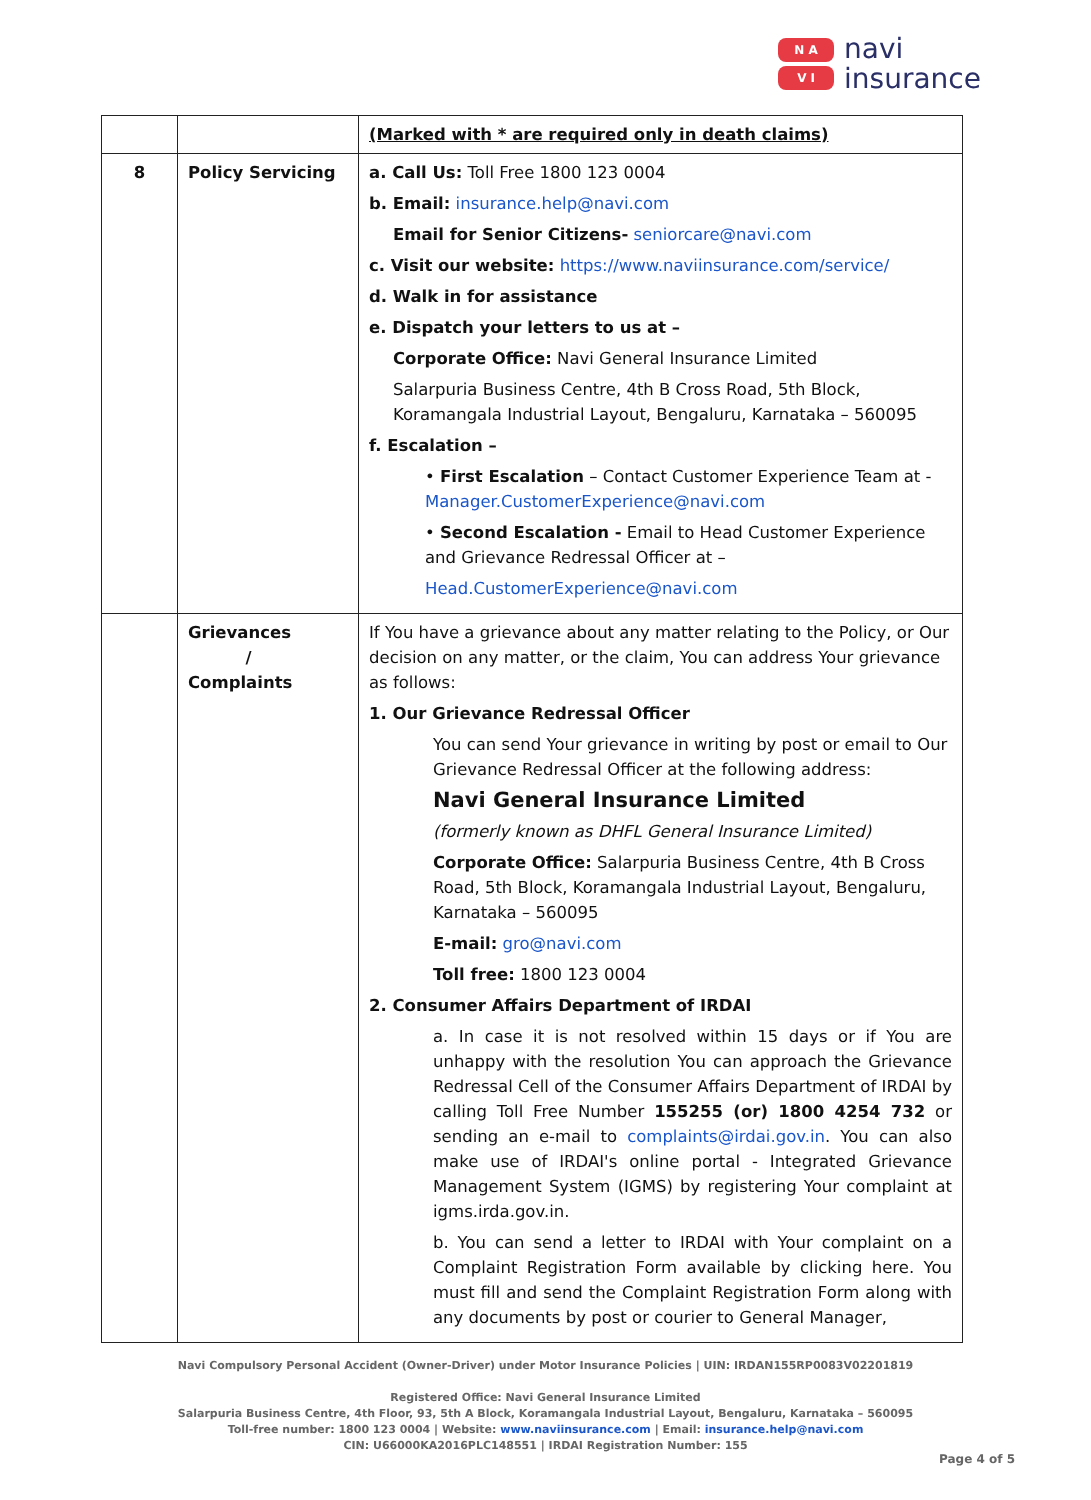N A
V I
navi
insurance
| | | (Marked with * are required only in death claims) |
| 8 | Policy Servicing | a. Call Us: Toll Free 1800 123 0004 b. Email: insurance.help@navi.com Email for Senior Citizens- seniorcare@navi.com c. Visit our website: https://www.naviinsurance.com/service/ d. Walk in for assistance e. Dispatch your letters to us at – Corporate Office: Navi General Insurance Limited Salarpuria Business Centre, 4th B Cross Road, 5th Block, Koramangala Industrial Layout, Bengaluru, Karnataka – 560095 f. Escalation – • First Escalation – Contact Customer Experience Team at - Manager.CustomerExperience@navi.com • Second Escalation - Email to Head Customer Experience and Grievance Redressal Officer at – Head.CustomerExperience@navi.com |
| | Grievances / Complaints | If You have a grievance about any matter relating to the Policy, or Our decision on any matter, or the claim, You can address Your grievance as follows: 1. Our Grievance Redressal Officer You can send Your grievance in writing by post or email to Our Grievance Redressal Officer at the following address: Navi General Insurance Limited (formerly known as DHFL General Insurance Limited) Corporate Office: Salarpuria Business Centre, 4th B Cross Road, 5th Block, Koramangala Industrial Layout, Bengaluru, Karnataka – 560095 E-mail: gro@navi.com Toll free: 1800 123 0004 2. Consumer Affairs Department of IRDAI a. In case it is not resolved within 15 days or if You are unhappy with the resolution You can approach the Grievance Redressal Cell of the Consumer Affairs Department of IRDAI by calling Toll Free Number 155255 (or) 1800 4254 732 or sending an e-mail to complaints@irdai.gov.in . You can also make use of IRDAI's online portal - Integrated Grievance Management System (IGMS) by registering Your complaint at igms.irda.gov.in. b. You can send a letter to IRDAI with Your complaint on a Complaint Registration Form available by clicking here. You must fill and send the Complaint Registration Form along with any documents by post or courier to General Manager, |
Navi Compulsory Personal Accident (Owner-Driver) under Motor Insurance Policies | UIN: IRDAN155RP0083V02201819
Registered Office: Navi General Insurance Limited
Salarpuria Business Centre, 4th Floor, 93, 5th A Block, Koramangala Industrial Layout, Bengaluru, Karnataka – 560095
Toll-free number: 1800 123 0004 | Website: www.naviinsurance.com | Email: insurance.help@navi.com
CIN: U66000KA2016PLC148551 | IRDAI Registration Number: 155
Page 4 of 5